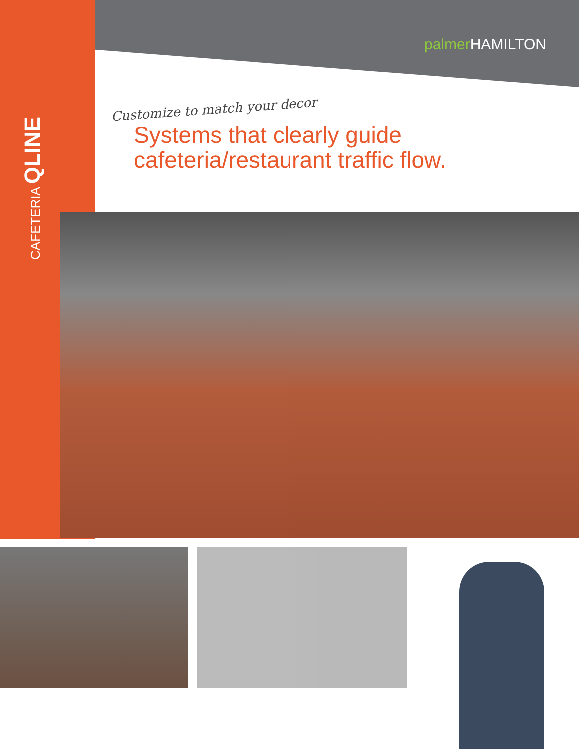CAFETERIA QLINE
palmer HAMILTON
Customize to match your decor
Systems that clearly guide
cafeteria/restaurant traffic flow.